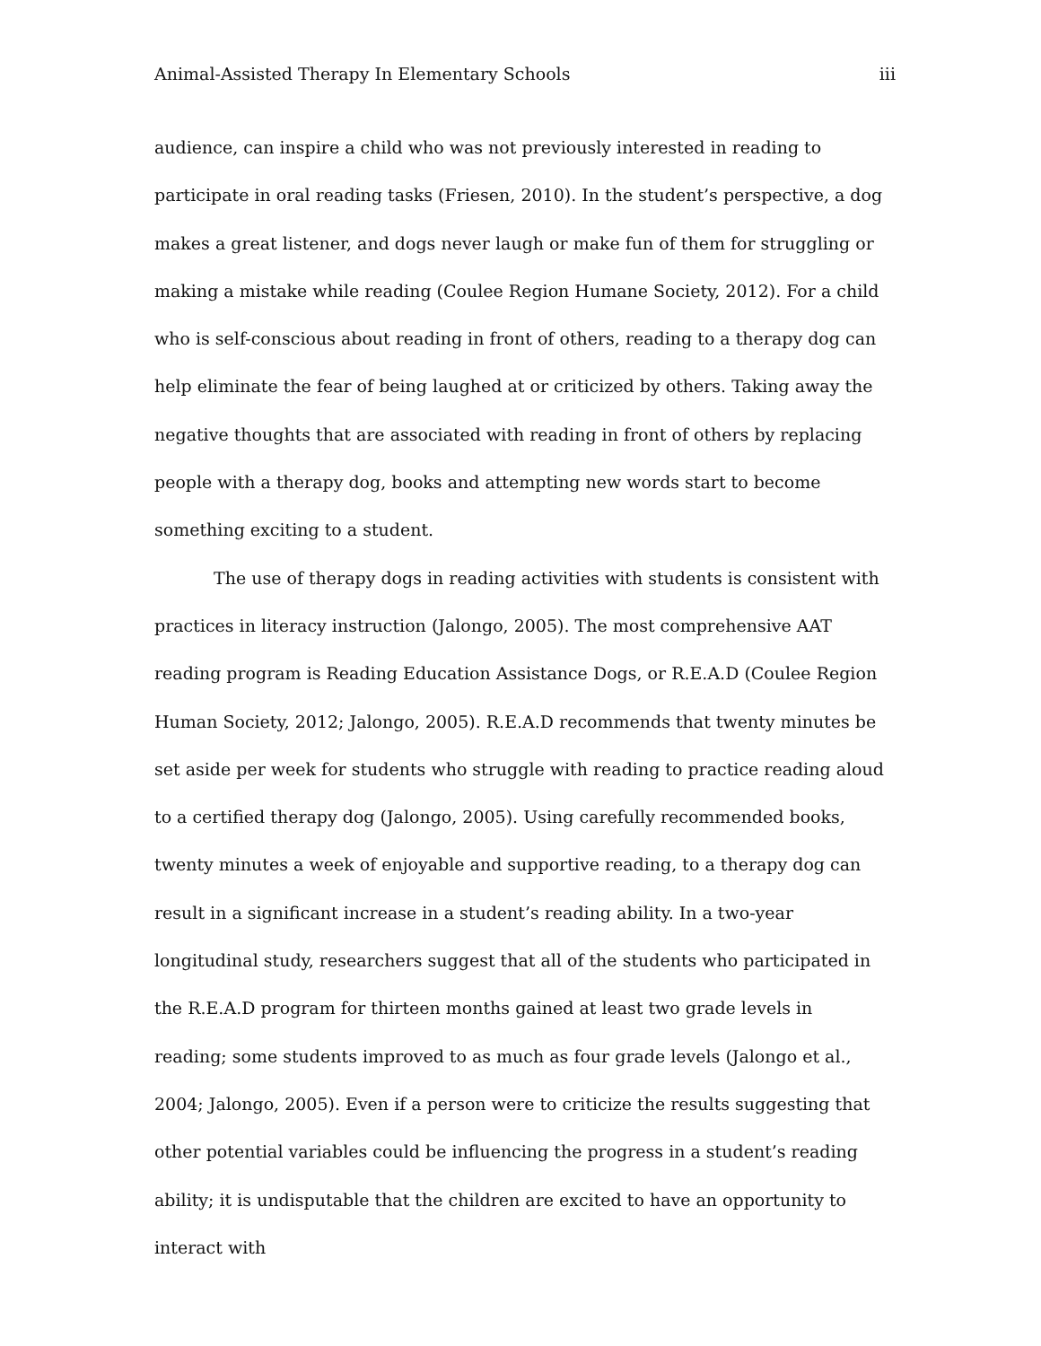Animal-Assisted Therapy In Elementary Schools iii
audience, can inspire a child who was not previously interested in reading to participate in oral reading tasks (Friesen, 2010). In the student’s perspective, a dog makes a great listener, and dogs never laugh or make fun of them for struggling or making a mistake while reading (Coulee Region Humane Society, 2012). For a child who is self-conscious about reading in front of others, reading to a therapy dog can help eliminate the fear of being laughed at or criticized by others. Taking away the negative thoughts that are associated with reading in front of others by replacing people with a therapy dog, books and attempting new words start to become something exciting to a student.
The use of therapy dogs in reading activities with students is consistent with practices in literacy instruction (Jalongo, 2005). The most comprehensive AAT reading program is Reading Education Assistance Dogs, or R.E.A.D (Coulee Region Human Society, 2012; Jalongo, 2005). R.E.A.D recommends that twenty minutes be set aside per week for students who struggle with reading to practice reading aloud to a certified therapy dog (Jalongo, 2005). Using carefully recommended books, twenty minutes a week of enjoyable and supportive reading, to a therapy dog can result in a significant increase in a student’s reading ability. In a two-year longitudinal study, researchers suggest that all of the students who participated in the R.E.A.D program for thirteen months gained at least two grade levels in reading; some students improved to as much as four grade levels (Jalongo et al., 2004; Jalongo, 2005). Even if a person were to criticize the results suggesting that other potential variables could be influencing the progress in a student’s reading ability; it is undisputable that the children are excited to have an opportunity to interact with